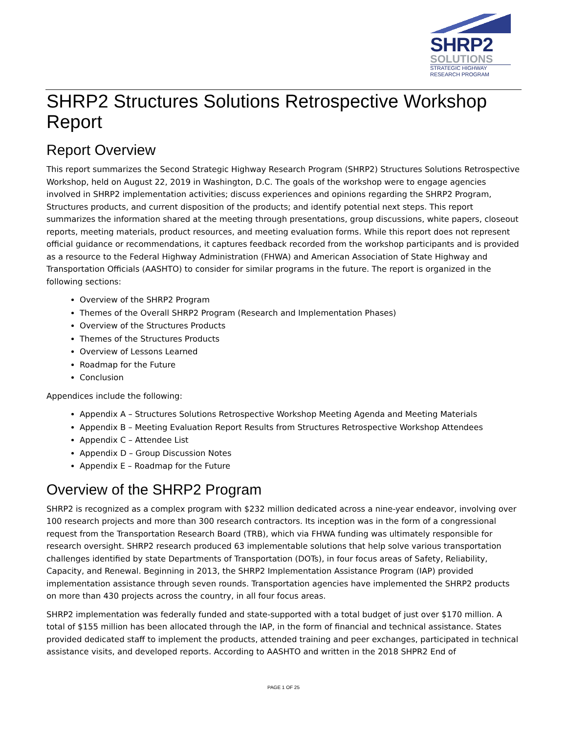SHRP2
SOLUTIONS
STRATEGIC HIGHWAY
RESEARCH PROGRAM
SHRP2 Structures Solutions Retrospective Workshop Report
Report Overview
This report summarizes the Second Strategic Highway Research Program (SHRP2) Structures Solutions Retrospective Workshop, held on August 22, 2019 in Washington, D.C. The goals of the workshop were to engage agencies involved in SHRP2 implementation activities; discuss experiences and opinions regarding the SHRP2 Program, Structures products, and current disposition of the products; and identify potential next steps. This report summarizes the information shared at the meeting through presentations, group discussions, white papers, closeout reports, meeting materials, product resources, and meeting evaluation forms. While this report does not represent official guidance or recommendations, it captures feedback recorded from the workshop participants and is provided as a resource to the Federal Highway Administration (FHWA) and American Association of State Highway and Transportation Officials (AASHTO) to consider for similar programs in the future. The report is organized in the following sections:
Overview of the SHRP2 Program
Themes of the Overall SHRP2 Program (Research and Implementation Phases)
Overview of the Structures Products
Themes of the Structures Products
Overview of Lessons Learned
Roadmap for the Future
Conclusion
Appendices include the following:
Appendix A – Structures Solutions Retrospective Workshop Meeting Agenda and Meeting Materials
Appendix B – Meeting Evaluation Report Results from Structures Retrospective Workshop Attendees
Appendix C – Attendee List
Appendix D – Group Discussion Notes
Appendix E – Roadmap for the Future
Overview of the SHRP2 Program
SHRP2 is recognized as a complex program with $232 million dedicated across a nine-year endeavor, involving over 100 research projects and more than 300 research contractors. Its inception was in the form of a congressional request from the Transportation Research Board (TRB), which via FHWA funding was ultimately responsible for research oversight. SHRP2 research produced 63 implementable solutions that help solve various transportation challenges identified by state Departments of Transportation (DOTs), in four focus areas of Safety, Reliability, Capacity, and Renewal. Beginning in 2013, the SHRP2 Implementation Assistance Program (IAP) provided implementation assistance through seven rounds. Transportation agencies have implemented the SHRP2 products on more than 430 projects across the country, in all four focus areas.
SHRP2 implementation was federally funded and state-supported with a total budget of just over $170 million. A total of $155 million has been allocated through the IAP, in the form of financial and technical assistance. States provided dedicated staff to implement the products, attended training and peer exchanges, participated in technical assistance visits, and developed reports. According to AASHTO and written in the 2018 SHPR2 End of
PAGE 1 OF 25